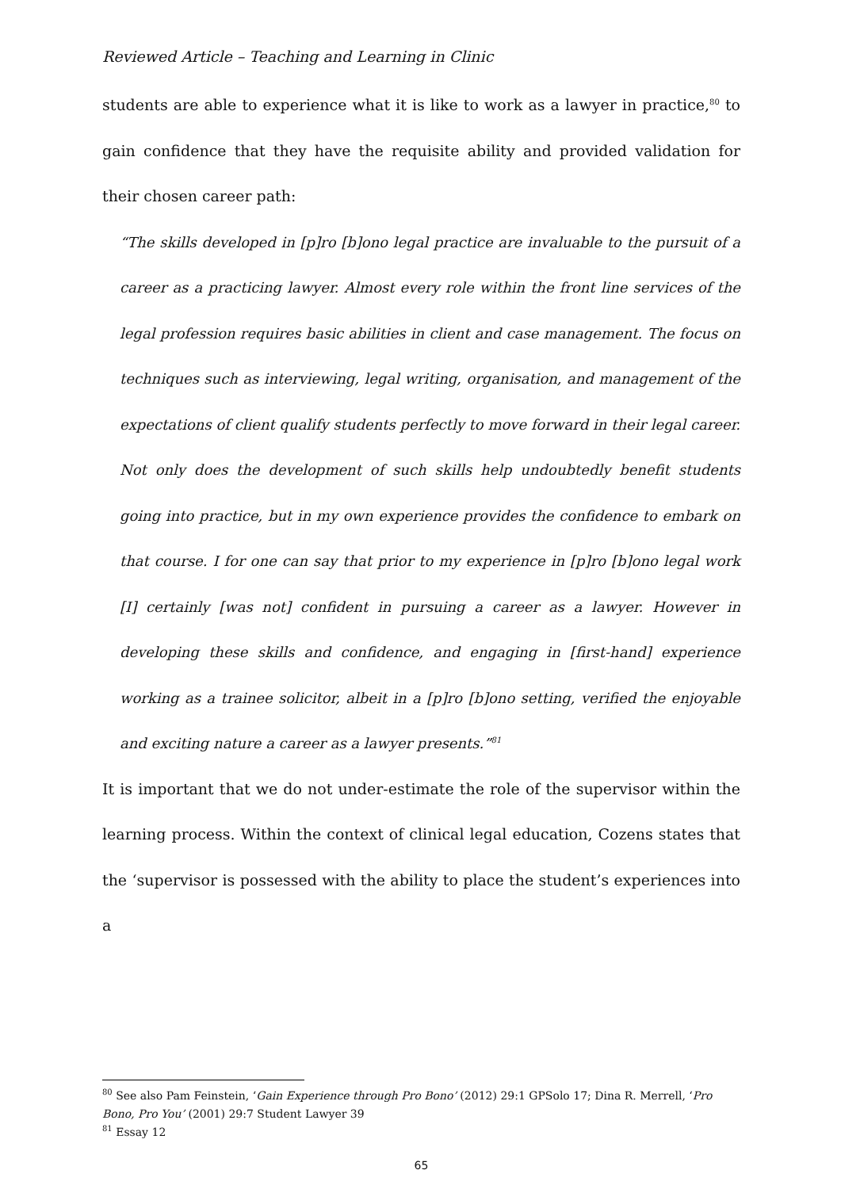Reviewed Article – Teaching and Learning in Clinic
students are able to experience what it is like to work as a lawyer in practice,<sup>80</sup> to gain confidence that they have the requisite ability and provided validation for their chosen career path:
“The skills developed in [p]ro [b]ono legal practice are invaluable to the pursuit of a career as a practicing lawyer. Almost every role within the front line services of the legal profession requires basic abilities in client and case management. The focus on techniques such as interviewing, legal writing, organisation, and management of the expectations of client qualify students perfectly to move forward in their legal career. Not only does the development of such skills help undoubtedly benefit students going into practice, but in my own experience provides the confidence to embark on that course. I for one can say that prior to my experience in [p]ro [b]ono legal work [I] certainly [was not] confident in pursuing a career as a lawyer. However in developing these skills and confidence, and engaging in [first-hand] experience working as a trainee solicitor, albeit in a [p]ro [b]ono setting, verified the enjoyable and exciting nature a career as a lawyer presents.”<sup>81</sup>
It is important that we do not under-estimate the role of the supervisor within the learning process. Within the context of clinical legal education, Cozens states that the ‘supervisor is possessed with the ability to place the student’s experiences into a
<sup>80</sup> See also Pam Feinstein, ‘Gain Experience through Pro Bono’ (2012) 29:1 GPSolo 17; Dina R. Merrell, ‘Pro Bono, Pro You’ (2001) 29:7 Student Lawyer 39
<sup>81</sup> Essay 12
65